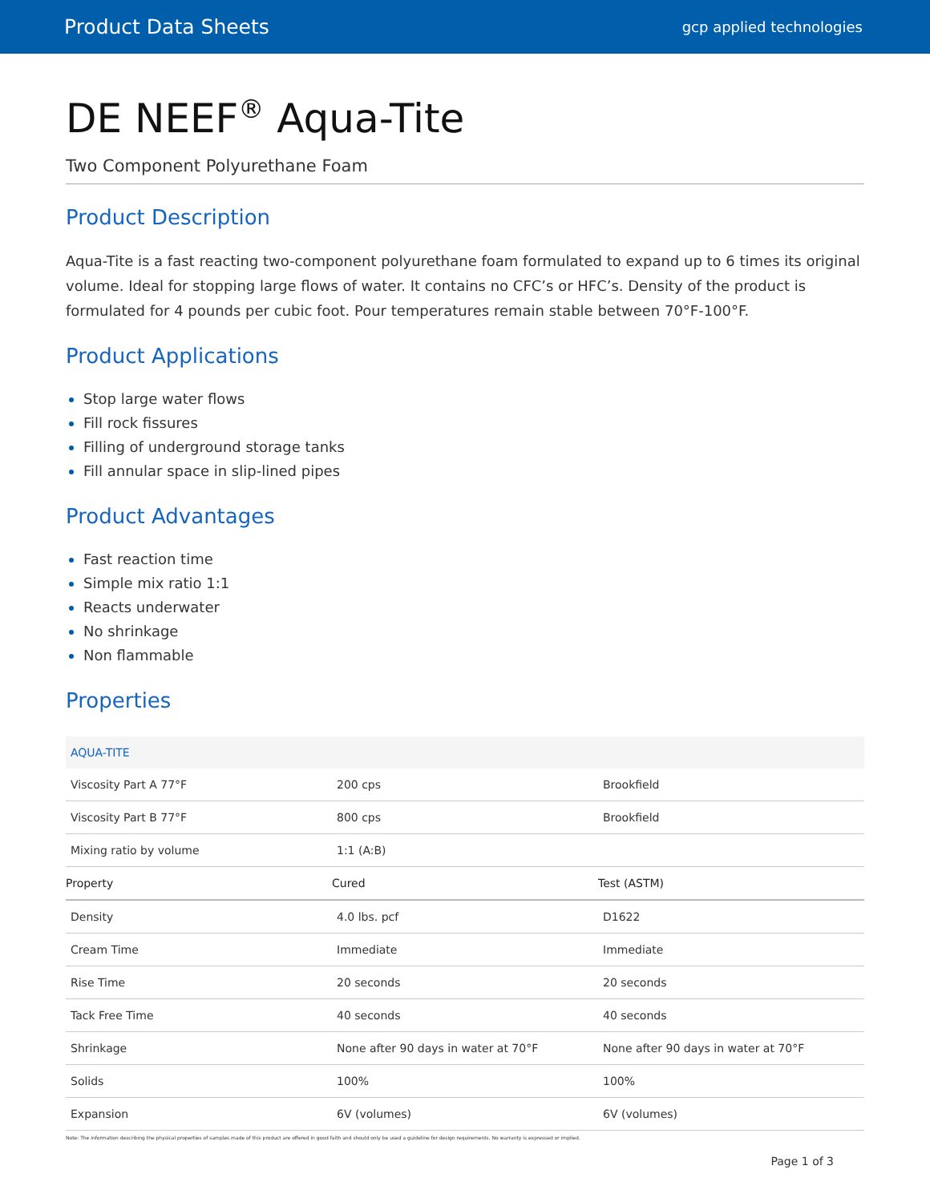Product Data Sheets gcp applied technologies
DE NEEF<sup>®</sup> Aqua-Tite
Two Component Polyurethane Foam
Product Description
Aqua-Tite is a fast reacting two-component polyurethane foam formulated to expand up to 6 times its original volume. Ideal for stopping large flows of water. It contains no CFC’s or HFC’s. Density of the product is formulated for 4 pounds per cubic foot. Pour temperatures remain stable between 70°F-100°F.
Product Applications
Stop large water flows
Fill rock fissures
Filling of underground storage tanks
Fill annular space in slip-lined pipes
Product Advantages
Fast reaction time
Simple mix ratio 1:1
Reacts underwater
No shrinkage
Non flammable
Properties
| AQUA-TITE | | |
| Viscosity Part A 77°F | 200 cps | Brookfield |
| Viscosity Part B 77°F | 800 cps | Brookfield |
| Mixing ratio by volume | 1:1 (A:B) | |
| Property | Cured | Test (ASTM) |
| Density | 4.0 lbs. pcf | D1622 |
| Cream Time | Immediate | Immediate |
| Rise Time | 20 seconds | 20 seconds |
| Tack Free Time | 40 seconds | 40 seconds |
| Shrinkage | None after 90 days in water at 70°F | None after 90 days in water at 70°F |
| Solids | 100% | 100% |
| Expansion | 6V (volumes) | 6V (volumes) |
Note: The information describing the physical properties of samples made of this product are offered in good faith and should only be used a guideline for design requirements. No warranty is expressed or implied.
Page 1 of 3